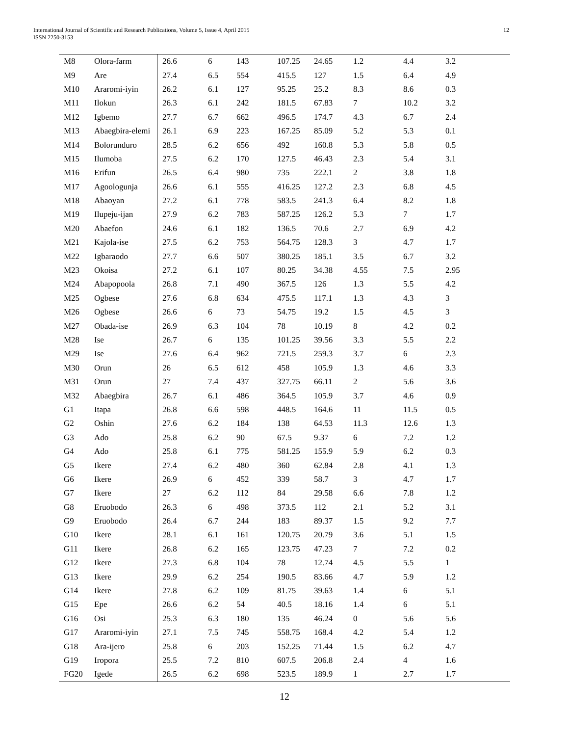International Journal of Scientific and Research Publications, Volume 5, Issue 4, April 2015
ISSN 2250-3153
12
| M8 | Olora-farm | 26.6 | 6 | 143 | 107.25 | 24.65 | 1.2 | 4.4 | 3.2 |
| M9 | Are | 27.4 | 6.5 | 554 | 415.5 | 127 | 1.5 | 6.4 | 4.9 |
| M10 | Araromi-iyin | 26.2 | 6.1 | 127 | 95.25 | 25.2 | 8.3 | 8.6 | 0.3 |
| M11 | Ilokun | 26.3 | 6.1 | 242 | 181.5 | 67.83 | 7 | 10.2 | 3.2 |
| M12 | Igbemo | 27.7 | 6.7 | 662 | 496.5 | 174.7 | 4.3 | 6.7 | 2.4 |
| M13 | Abaegbira-elemi | 26.1 | 6.9 | 223 | 167.25 | 85.09 | 5.2 | 5.3 | 0.1 |
| M14 | Bolorunduro | 28.5 | 6.2 | 656 | 492 | 160.8 | 5.3 | 5.8 | 0.5 |
| M15 | Ilumoba | 27.5 | 6.2 | 170 | 127.5 | 46.43 | 2.3 | 5.4 | 3.1 |
| M16 | Erifun | 26.5 | 6.4 | 980 | 735 | 222.1 | 2 | 3.8 | 1.8 |
| M17 | Agoologunja | 26.6 | 6.1 | 555 | 416.25 | 127.2 | 2.3 | 6.8 | 4.5 |
| M18 | Abaoyan | 27.2 | 6.1 | 778 | 583.5 | 241.3 | 6.4 | 8.2 | 1.8 |
| M19 | Ilupeju-ijan | 27.9 | 6.2 | 783 | 587.25 | 126.2 | 5.3 | 7 | 1.7 |
| M20 | Abaefon | 24.6 | 6.1 | 182 | 136.5 | 70.6 | 2.7 | 6.9 | 4.2 |
| M21 | Kajola-ise | 27.5 | 6.2 | 753 | 564.75 | 128.3 | 3 | 4.7 | 1.7 |
| M22 | Igbaraodo | 27.7 | 6.6 | 507 | 380.25 | 185.1 | 3.5 | 6.7 | 3.2 |
| M23 | Okoisa | 27.2 | 6.1 | 107 | 80.25 | 34.38 | 4.55 | 7.5 | 2.95 |
| M24 | Abapopoola | 26.8 | 7.1 | 490 | 367.5 | 126 | 1.3 | 5.5 | 4.2 |
| M25 | Ogbese | 27.6 | 6.8 | 634 | 475.5 | 117.1 | 1.3 | 4.3 | 3 |
| M26 | Ogbese | 26.6 | 6 | 73 | 54.75 | 19.2 | 1.5 | 4.5 | 3 |
| M27 | Obada-ise | 26.9 | 6.3 | 104 | 78 | 10.19 | 8 | 4.2 | 0.2 |
| M28 | Ise | 26.7 | 6 | 135 | 101.25 | 39.56 | 3.3 | 5.5 | 2.2 |
| M29 | Ise | 27.6 | 6.4 | 962 | 721.5 | 259.3 | 3.7 | 6 | 2.3 |
| M30 | Orun | 26 | 6.5 | 612 | 458 | 105.9 | 1.3 | 4.6 | 3.3 |
| M31 | Orun | 27 | 7.4 | 437 | 327.75 | 66.11 | 2 | 5.6 | 3.6 |
| M32 | Abaegbira | 26.7 | 6.1 | 486 | 364.5 | 105.9 | 3.7 | 4.6 | 0.9 |
| G1 | Itapa | 26.8 | 6.6 | 598 | 448.5 | 164.6 | 11 | 11.5 | 0.5 |
| G2 | Oshin | 27.6 | 6.2 | 184 | 138 | 64.53 | 11.3 | 12.6 | 1.3 |
| G3 | Ado | 25.8 | 6.2 | 90 | 67.5 | 9.37 | 6 | 7.2 | 1.2 |
| G4 | Ado | 25.8 | 6.1 | 775 | 581.25 | 155.9 | 5.9 | 6.2 | 0.3 |
| G5 | Ikere | 27.4 | 6.2 | 480 | 360 | 62.84 | 2.8 | 4.1 | 1.3 |
| G6 | Ikere | 26.9 | 6 | 452 | 339 | 58.7 | 3 | 4.7 | 1.7 |
| G7 | Ikere | 27 | 6.2 | 112 | 84 | 29.58 | 6.6 | 7.8 | 1.2 |
| G8 | Eruobodo | 26.3 | 6 | 498 | 373.5 | 112 | 2.1 | 5.2 | 3.1 |
| G9 | Eruobodo | 26.4 | 6.7 | 244 | 183 | 89.37 | 1.5 | 9.2 | 7.7 |
| G10 | Ikere | 28.1 | 6.1 | 161 | 120.75 | 20.79 | 3.6 | 5.1 | 1.5 |
| G11 | Ikere | 26.8 | 6.2 | 165 | 123.75 | 47.23 | 7 | 7.2 | 0.2 |
| G12 | Ikere | 27.3 | 6.8 | 104 | 78 | 12.74 | 4.5 | 5.5 | 1 |
| G13 | Ikere | 29.9 | 6.2 | 254 | 190.5 | 83.66 | 4.7 | 5.9 | 1.2 |
| G14 | Ikere | 27.8 | 6.2 | 109 | 81.75 | 39.63 | 1.4 | 6 | 5.1 |
| G15 | Epe | 26.6 | 6.2 | 54 | 40.5 | 18.16 | 1.4 | 6 | 5.1 |
| G16 | Osi | 25.3 | 6.3 | 180 | 135 | 46.24 | 0 | 5.6 | 5.6 |
| G17 | Araromi-iyin | 27.1 | 7.5 | 745 | 558.75 | 168.4 | 4.2 | 5.4 | 1.2 |
| G18 | Ara-ijero | 25.8 | 6 | 203 | 152.25 | 71.44 | 1.5 | 6.2 | 4.7 |
| G19 | Iropora | 25.5 | 7.2 | 810 | 607.5 | 206.8 | 2.4 | 4 | 1.6 |
| FG20 | Igede | 26.5 | 6.2 | 698 | 523.5 | 189.9 | 1 | 2.7 | 1.7 |
12